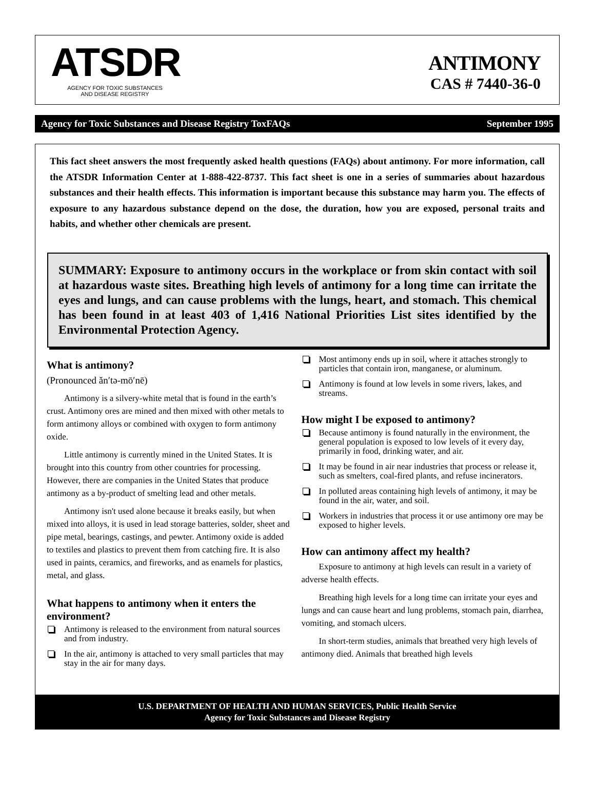ATSDR
AGENCY FOR TOXIC SUBSTANCES
AND DISEASE REGISTRY
ANTIMONY
CAS # 7440-36-0
Agency for Toxic Substances and Disease Registry ToxFAQs September 1995
This fact sheet answers the most frequently asked health questions (FAQs) about antimony. For more information, call the ATSDR Information Center at 1-888-422-8737. This fact sheet is one in a series of summaries about hazardous substances and their health effects. This information is important because this substance may harm you. The effects of exposure to any hazardous substance depend on the dose, the duration, how you are exposed, personal traits and habits, and whether other chemicals are present.
SUMMARY: Exposure to antimony occurs in the workplace or from skin contact with soil at hazardous waste sites. Breathing high levels of antimony for a long time can irritate the eyes and lungs, and can cause problems with the lungs, heart, and stomach. This chemical has been found in at least 403 of 1,416 National Priorities List sites identified by the Environmental Protection Agency.
What is antimony?
(Pronounced ăn′tə-mō′nē)
Antimony is a silvery-white metal that is found in the earth’s crust. Antimony ores are mined and then mixed with other metals to form antimony alloys or combined with oxygen to form antimony oxide.
Little antimony is currently mined in the United States. It is brought into this country from other countries for processing. However, there are companies in the United States that produce antimony as a by-product of smelting lead and other metals.
Antimony isn't used alone because it breaks easily, but when mixed into alloys, it is used in lead storage batteries, solder, sheet and pipe metal, bearings, castings, and pewter. Antimony oxide is added to textiles and plastics to prevent them from catching fire. It is also used in paints, ceramics, and fireworks, and as enamels for plastics, metal, and glass.
What happens to antimony when it enters the environment?
Antimony is released to the environment from natural sources and from industry.
In the air, antimony is attached to very small particles that may stay in the air for many days.
Most antimony ends up in soil, where it attaches strongly to particles that contain iron, manganese, or aluminum.
Antimony is found at low levels in some rivers, lakes, and streams.
How might I be exposed to antimony?
Because antimony is found naturally in the environment, the general population is exposed to low levels of it every day, primarily in food, drinking water, and air.
It may be found in air near industries that process or release it, such as smelters, coal-fired plants, and refuse incinerators.
In polluted areas containing high levels of antimony, it may be found in the air, water, and soil.
Workers in industries that process it or use antimony ore may be exposed to higher levels.
How can antimony affect my health?
Exposure to antimony at high levels can result in a variety of adverse health effects.
Breathing high levels for a long time can irritate your eyes and lungs and can cause heart and lung problems, stomach pain, diarrhea, vomiting, and stomach ulcers.
In short-term studies, animals that breathed very high levels of antimony died. Animals that breathed high levels
U.S. DEPARTMENT OF HEALTH AND HUMAN SERVICES, Public Health Service
Agency for Toxic Substances and Disease Registry